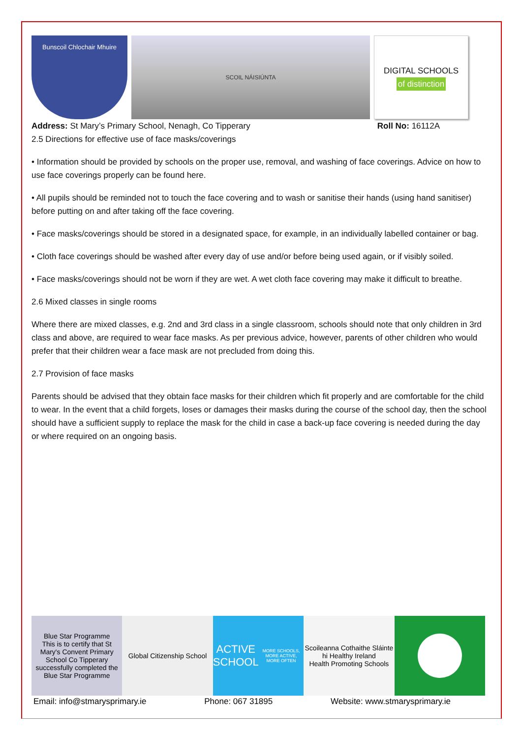Bunscoil Chlochair Mhuire
SCOIL NÁISIÚNTA
DIGITAL SCHOOLS
of distinction
Address: St Mary’s Primary School, Nenagh, Co Tipperary Roll No: 16112A
2.5 Directions for effective use of face masks/coverings
• Information should be provided by schools on the proper use, removal, and washing of face coverings. Advice on how to use face coverings properly can be found here.
• All pupils should be reminded not to touch the face covering and to wash or sanitise their hands (using hand sanitiser) before putting on and after taking off the face covering.
• Face masks/coverings should be stored in a designated space, for example, in an individually labelled container or bag.
• Cloth face coverings should be washed after every day of use and/or before being used again, or if visibly soiled.
• Face masks/coverings should not be worn if they are wet. A wet cloth face covering may make it difficult to breathe.
2.6 Mixed classes in single rooms
Where there are mixed classes, e.g. 2nd and 3rd class in a single classroom, schools should note that only children in 3rd class and above, are required to wear face masks. As per previous advice, however, parents of other children who would prefer that their children wear a face mask are not precluded from doing this.
2.7 Provision of face masks
Parents should be advised that they obtain face masks for their children which fit properly and are comfortable for the child to wear. In the event that a child forgets, loses or damages their masks during the course of the school day, then the school should have a sufficient supply to replace the mask for the child in case a back-up face covering is needed during the day or where required on an ongoing basis.
Blue Star Programme
This is to certify that St Mary's Convent Primary School Co Tipperary successfully completed the Blue Star Programme
Global Citizenship School
ACTIVE SCHOOL
MORE SCHOOLS, MORE ACTIVE, MORE OFTEN
Scoileanna Cothaithe Sláinte
hi Healthy Ireland
Health Promoting Schools
Email: info@stmarysprimary.ie Phone: 067 31895 Website: www.stmarysprimary.ie